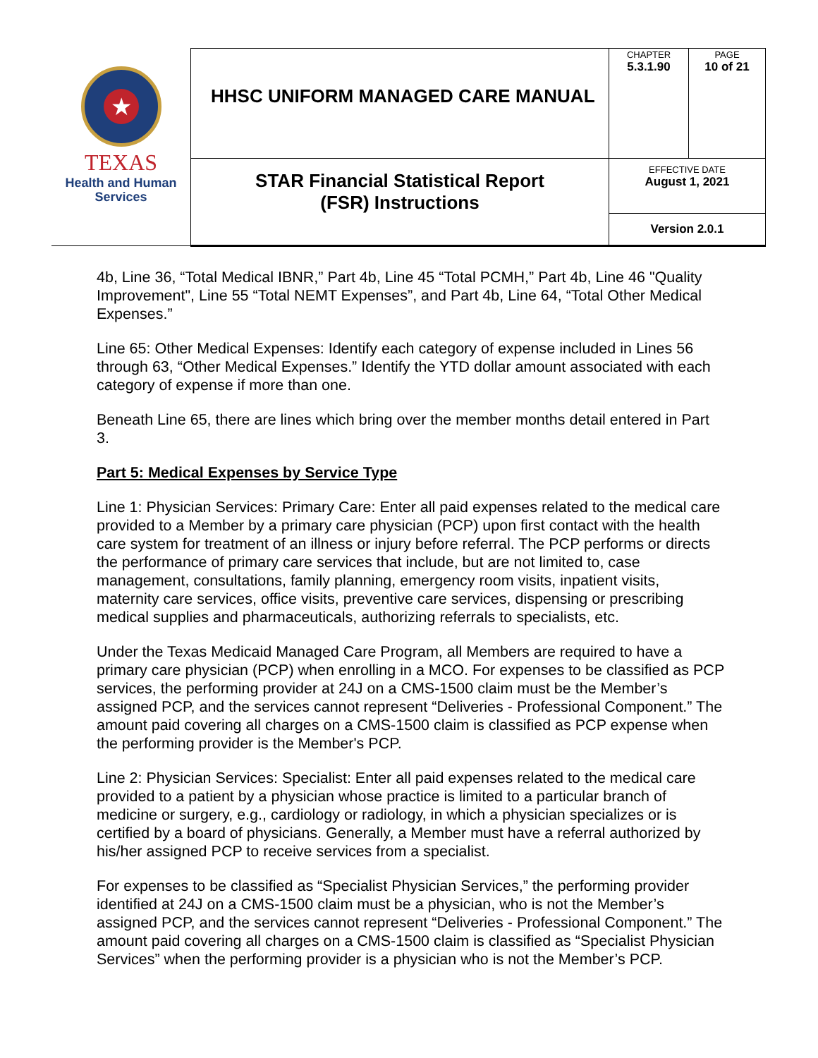| ★ TEXAS Health and Human Services | HHSC UNIFORM MANAGED CARE MANUAL | CHAPTER 5.3.1.90 | PAGE 10 of 21 |
| | STAR Financial Statistical Report (FSR) Instructions | EFFECTIVE DATE August 1, 2021 | |
| | | Version 2.0.1 | |
4b, Line 36, “Total Medical IBNR,” Part 4b, Line 45 “Total PCMH,” Part 4b, Line 46 "Quality Improvement", Line 55 “Total NEMT Expenses”, and Part 4b, Line 64, “Total Other Medical Expenses.”
Line 65: Other Medical Expenses: Identify each category of expense included in Lines 56 through 63, “Other Medical Expenses.” Identify the YTD dollar amount associated with each category of expense if more than one.
Beneath Line 65, there are lines which bring over the member months detail entered in Part 3.
Part 5: Medical Expenses by Service Type
Line 1: Physician Services: Primary Care: Enter all paid expenses related to the medical care provided to a Member by a primary care physician (PCP) upon first contact with the health care system for treatment of an illness or injury before referral. The PCP performs or directs the performance of primary care services that include, but are not limited to, case management, consultations, family planning, emergency room visits, inpatient visits, maternity care services, office visits, preventive care services, dispensing or prescribing medical supplies and pharmaceuticals, authorizing referrals to specialists, etc.
Under the Texas Medicaid Managed Care Program, all Members are required to have a primary care physician (PCP) when enrolling in a MCO. For expenses to be classified as PCP services, the performing provider at 24J on a CMS-1500 claim must be the Member’s assigned PCP, and the services cannot represent “Deliveries - Professional Component.” The amount paid covering all charges on a CMS-1500 claim is classified as PCP expense when the performing provider is the Member's PCP.
Line 2: Physician Services: Specialist: Enter all paid expenses related to the medical care provided to a patient by a physician whose practice is limited to a particular branch of medicine or surgery, e.g., cardiology or radiology, in which a physician specializes or is certified by a board of physicians. Generally, a Member must have a referral authorized by his/her assigned PCP to receive services from a specialist.
For expenses to be classified as “Specialist Physician Services,” the performing provider identified at 24J on a CMS-1500 claim must be a physician, who is not the Member’s assigned PCP, and the services cannot represent “Deliveries - Professional Component.” The amount paid covering all charges on a CMS-1500 claim is classified as “Specialist Physician Services” when the performing provider is a physician who is not the Member’s PCP.